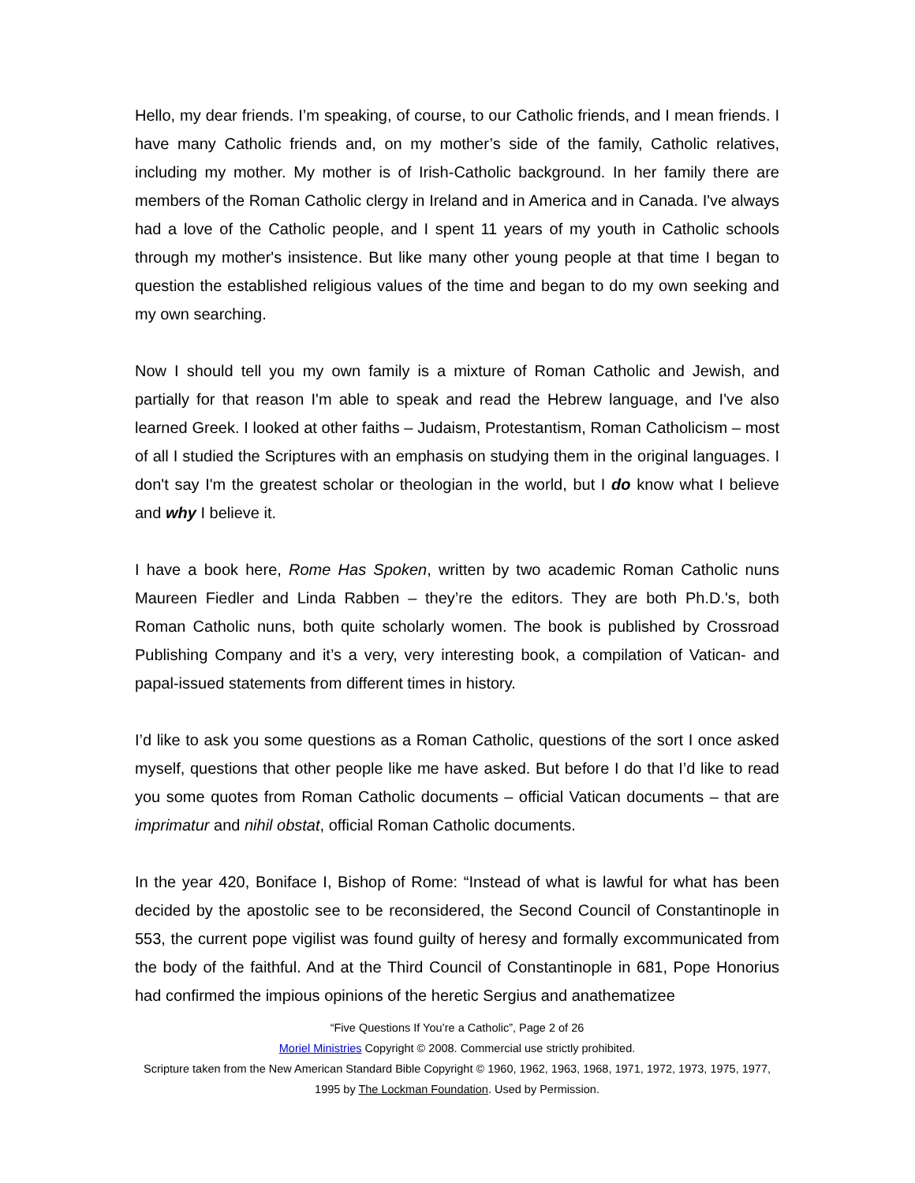Hello, my dear friends. I’m speaking, of course, to our Catholic friends, and I mean friends. I have many Catholic friends and, on my mother’s side of the family, Catholic relatives, including my mother. My mother is of Irish-Catholic background. In her family there are members of the Roman Catholic clergy in Ireland and in America and in Canada. I've always had a love of the Catholic people, and I spent 11 years of my youth in Catholic schools through my mother's insistence. But like many other young people at that time I began to question the established religious values of the time and began to do my own seeking and my own searching.
Now I should tell you my own family is a mixture of Roman Catholic and Jewish, and partially for that reason I'm able to speak and read the Hebrew language, and I've also learned Greek. I looked at other faiths – Judaism, Protestantism, Roman Catholicism – most of all I studied the Scriptures with an emphasis on studying them in the original languages. I don't say I'm the greatest scholar or theologian in the world, but I do know what I believe and why I believe it.
I have a book here, Rome Has Spoken, written by two academic Roman Catholic nuns Maureen Fiedler and Linda Rabben – they’re the editors. They are both Ph.D.'s, both Roman Catholic nuns, both quite scholarly women. The book is published by Crossroad Publishing Company and it’s a very, very interesting book, a compilation of Vatican- and papal-issued statements from different times in history.
I’d like to ask you some questions as a Roman Catholic, questions of the sort I once asked myself, questions that other people like me have asked. But before I do that I’d like to read you some quotes from Roman Catholic documents – official Vatican documents – that are imprimatur and nihil obstat, official Roman Catholic documents.
In the year 420, Boniface I, Bishop of Rome: “Instead of what is lawful for what has been decided by the apostolic see to be reconsidered, the Second Council of Constantinople in 553, the current pope vigilist was found guilty of heresy and formally excommunicated from the body of the faithful. And at the Third Council of Constantinople in 681, Pope Honorius had confirmed the impious opinions of the heretic Sergius and anathematizee
“Five Questions If You’re a Catholic”, Page 2 of 26
Moriel Ministries Copyright © 2008. Commercial use strictly prohibited.
Scripture taken from the New American Standard Bible Copyright © 1960, 1962, 1963, 1968, 1971, 1972, 1973, 1975, 1977, 1995 by The Lockman Foundation. Used by Permission.